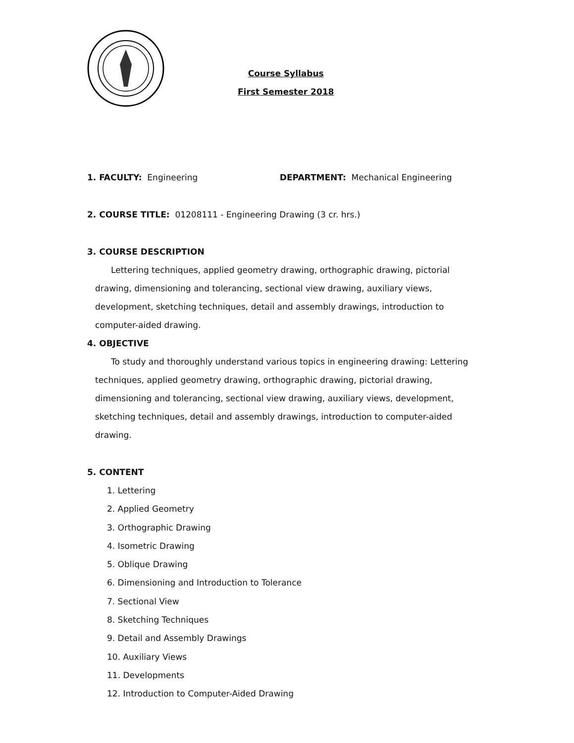Course Syllabus
First Semester 2018
1. FACULTY: Engineering DEPARTMENT: Mechanical Engineering
2. COURSE TITLE: 01208111 - Engineering Drawing (3 cr. hrs.)
3. COURSE DESCRIPTION
Lettering techniques, applied geometry drawing, orthographic drawing, pictorial drawing, dimensioning and tolerancing, sectional view drawing, auxiliary views, development, sketching techniques, detail and assembly drawings, introduction to computer-aided drawing.
4. OBJECTIVE
To study and thoroughly understand various topics in engineering drawing: Lettering techniques, applied geometry drawing, orthographic drawing, pictorial drawing, dimensioning and tolerancing, sectional view drawing, auxiliary views, development, sketching techniques, detail and assembly drawings, introduction to computer-aided drawing.
5. CONTENT
1. Lettering
2. Applied Geometry
3. Orthographic Drawing
4. Isometric Drawing
5. Oblique Drawing
6. Dimensioning and Introduction to Tolerance
7. Sectional View
8. Sketching Techniques
9. Detail and Assembly Drawings
10. Auxiliary Views
11. Developments
12. Introduction to Computer-Aided Drawing